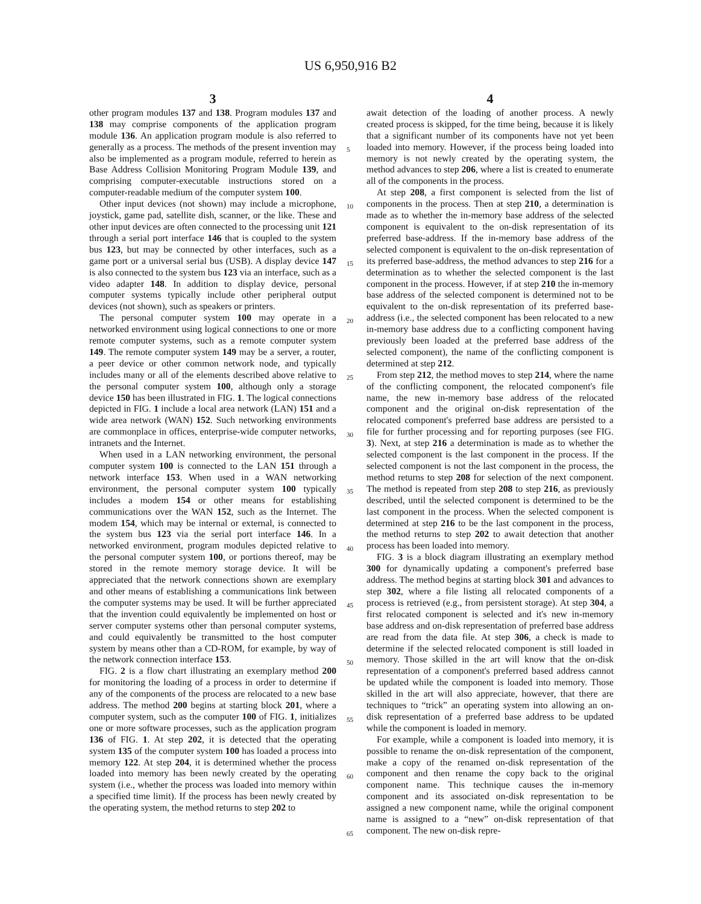US 6,950,916 B2
3
other program modules 137 and 138. Program modules 137 and 138 may comprise components of the application program module 136. An application program module is also referred to generally as a process. The methods of the present invention may also be implemented as a program module, referred to herein as Base Address Collision Monitoring Program Module 139, and comprising computer-executable instructions stored on a computer-readable medium of the computer system 100.
Other input devices (not shown) may include a microphone, joystick, game pad, satellite dish, scanner, or the like. These and other input devices are often connected to the processing unit 121 through a serial port interface 146 that is coupled to the system bus 123, but may be connected by other interfaces, such as a game port or a universal serial bus (USB). A display device 147 is also connected to the system bus 123 via an interface, such as a video adapter 148. In addition to display device, personal computer systems typically include other peripheral output devices (not shown), such as speakers or printers.
The personal computer system 100 may operate in a networked environment using logical connections to one or more remote computer systems, such as a remote computer system 149. The remote computer system 149 may be a server, a router, a peer device or other common network node, and typically includes many or all of the elements described above relative to the personal computer system 100, although only a storage device 150 has been illustrated in FIG. 1. The logical connections depicted in FIG. 1 include a local area network (LAN) 151 and a wide area network (WAN) 152. Such networking environments are commonplace in offices, enterprise-wide computer networks, intranets and the Internet.
When used in a LAN networking environment, the personal computer system 100 is connected to the LAN 151 through a network interface 153. When used in a WAN networking environment, the personal computer system 100 typically includes a modem 154 or other means for establishing communications over the WAN 152, such as the Internet. The modem 154, which may be internal or external, is connected to the system bus 123 via the serial port interface 146. In a networked environment, program modules depicted relative to the personal computer system 100, or portions thereof, may be stored in the remote memory storage device. It will be appreciated that the network connections shown are exemplary and other means of establishing a communications link between the computer systems may be used. It will be further appreciated that the invention could equivalently be implemented on host or server computer systems other than personal computer systems, and could equivalently be transmitted to the host computer system by means other than a CD-ROM, for example, by way of the network connection interface 153.
FIG. 2 is a flow chart illustrating an exemplary method 200 for monitoring the loading of a process in order to determine if any of the components of the process are relocated to a new base address. The method 200 begins at starting block 201, where a computer system, such as the computer 100 of FIG. 1, initializes one or more software processes, such as the application program 136 of FIG. 1. At step 202, it is detected that the operating system 135 of the computer system 100 has loaded a process into memory 122. At step 204, it is determined whether the process loaded into memory has been newly created by the operating system (i.e., whether the process was loaded into memory within a specified time limit). If the process has been newly created by the operating system, the method returns to step 202 to
5
10
15
20
25
30
35
40
45
50
55
60
65
4
await detection of the loading of another process. A newly created process is skipped, for the time being, because it is likely that a significant number of its components have not yet been loaded into memory. However, if the process being loaded into memory is not newly created by the operating system, the method advances to step 206, where a list is created to enumerate all of the components in the process.
At step 208, a first component is selected from the list of components in the process. Then at step 210, a determination is made as to whether the in-memory base address of the selected component is equivalent to the on-disk representation of its preferred base-address. If the in-memory base address of the selected component is equivalent to the on-disk representation of its preferred base-address, the method advances to step 216 for a determination as to whether the selected component is the last component in the process. However, if at step 210 the in-memory base address of the selected component is determined not to be equivalent to the on-disk representation of its preferred base-address (i.e., the selected component has been relocated to a new in-memory base address due to a conflicting component having previously been loaded at the preferred base address of the selected component), the name of the conflicting component is determined at step 212.
From step 212, the method moves to step 214, where the name of the conflicting component, the relocated component's file name, the new in-memory base address of the relocated component and the original on-disk representation of the relocated component's preferred base address are persisted to a file for further processing and for reporting purposes (see FIG. 3). Next, at step 216 a determination is made as to whether the selected component is the last component in the process. If the selected component is not the last component in the process, the method returns to step 208 for selection of the next component. The method is repeated from step 208 to step 216, as previously described, until the selected component is determined to be the last component in the process. When the selected component is determined at step 216 to be the last component in the process, the method returns to step 202 to await detection that another process has been loaded into memory.
FIG. 3 is a block diagram illustrating an exemplary method 300 for dynamically updating a component's preferred base address. The method begins at starting block 301 and advances to step 302, where a file listing all relocated components of a process is retrieved (e.g., from persistent storage). At step 304, a first relocated component is selected and it's new in-memory base address and on-disk representation of preferred base address are read from the data file. At step 306, a check is made to determine if the selected relocated component is still loaded in memory. Those skilled in the art will know that the on-disk representation of a component's preferred based address cannot be updated while the component is loaded into memory. Those skilled in the art will also appreciate, however, that there are techniques to “trick” an operating system into allowing an on-disk representation of a preferred base address to be updated while the component is loaded in memory.
For example, while a component is loaded into memory, it is possible to rename the on-disk representation of the component, make a copy of the renamed on-disk representation of the component and then rename the copy back to the original component name. This technique causes the in-memory component and its associated on-disk representation to be assigned a new component name, while the original component name is assigned to a “new” on-disk representation of that component. The new on-disk repre-